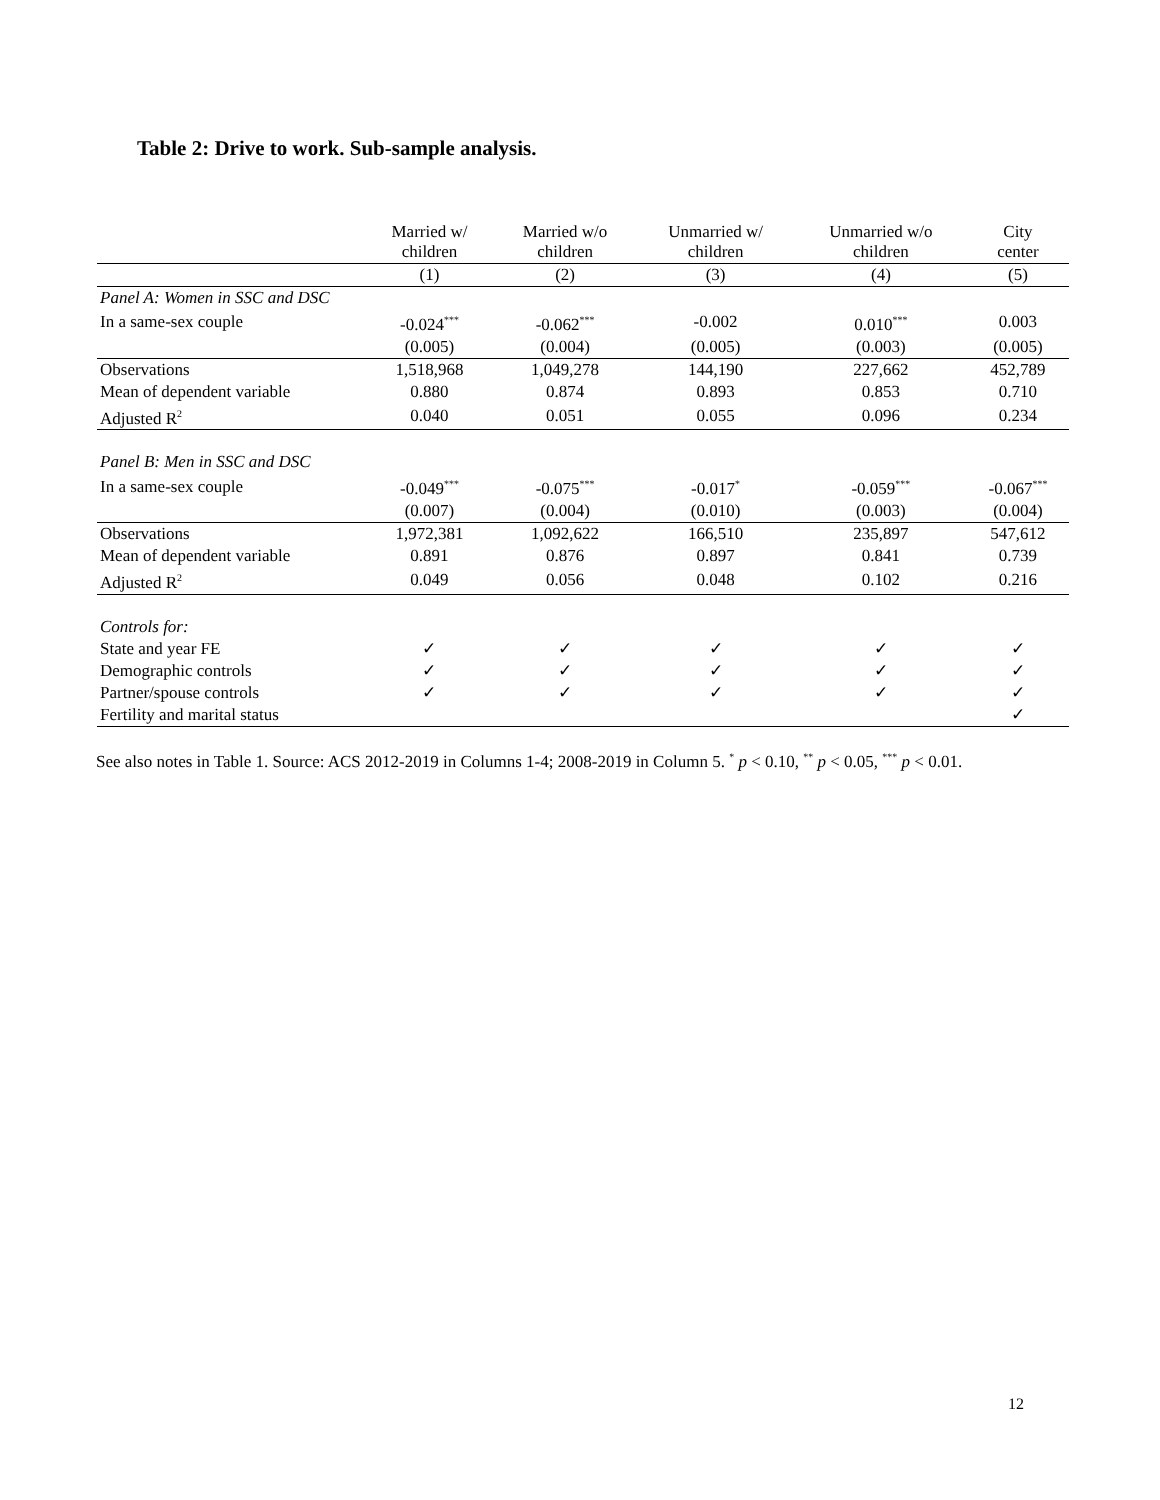Table 2: Drive to work. Sub-sample analysis.
| | Married w/ children | Married w/o children | Unmarried w/ children | Unmarried w/o children | City center |
| --- | --- | --- | --- | --- | --- |
| | (1) | (2) | (3) | (4) | (5) |
| Panel A: Women in SSC and DSC | | | | | |
| In a same-sex couple | -0.024<sup>***</sup> | -0.062<sup>***</sup> | -0.002 | 0.010<sup>***</sup> | 0.003 |
| | (0.005) | (0.004) | (0.005) | (0.003) | (0.005) |
| Observations | 1,518,968 | 1,049,278 | 144,190 | 227,662 | 452,789 |
| Mean of dependent variable | 0.880 | 0.874 | 0.893 | 0.853 | 0.710 |
| Adjusted R<sup>2</sup> | 0.040 | 0.051 | 0.055 | 0.096 | 0.234 |
| Panel B: Men in SSC and DSC | | | | | |
| In a same-sex couple | -0.049<sup>***</sup> | -0.075<sup>***</sup> | -0.017<sup>*</sup> | -0.059<sup>***</sup> | -0.067<sup>***</sup> |
| | (0.007) | (0.004) | (0.010) | (0.003) | (0.004) |
| Observations | 1,972,381 | 1,092,622 | 166,510 | 235,897 | 547,612 |
| Mean of dependent variable | 0.891 | 0.876 | 0.897 | 0.841 | 0.739 |
| Adjusted R<sup>2</sup> | 0.049 | 0.056 | 0.048 | 0.102 | 0.216 |
| Controls for: | | | | | |
| State and year FE | ✓ | ✓ | ✓ | ✓ | ✓ |
| Demographic controls | ✓ | ✓ | ✓ | ✓ | ✓ |
| Partner/spouse controls | ✓ | ✓ | ✓ | ✓ | ✓ |
| Fertility and marital status | | | | | ✓ |
See also notes in Table 1. Source: ACS 2012-2019 in Columns 1-4; 2008-2019 in Column 5. <sup>*</sup> p < 0.10, <sup>**</sup> p < 0.05, <sup>***</sup> p < 0.01.
12